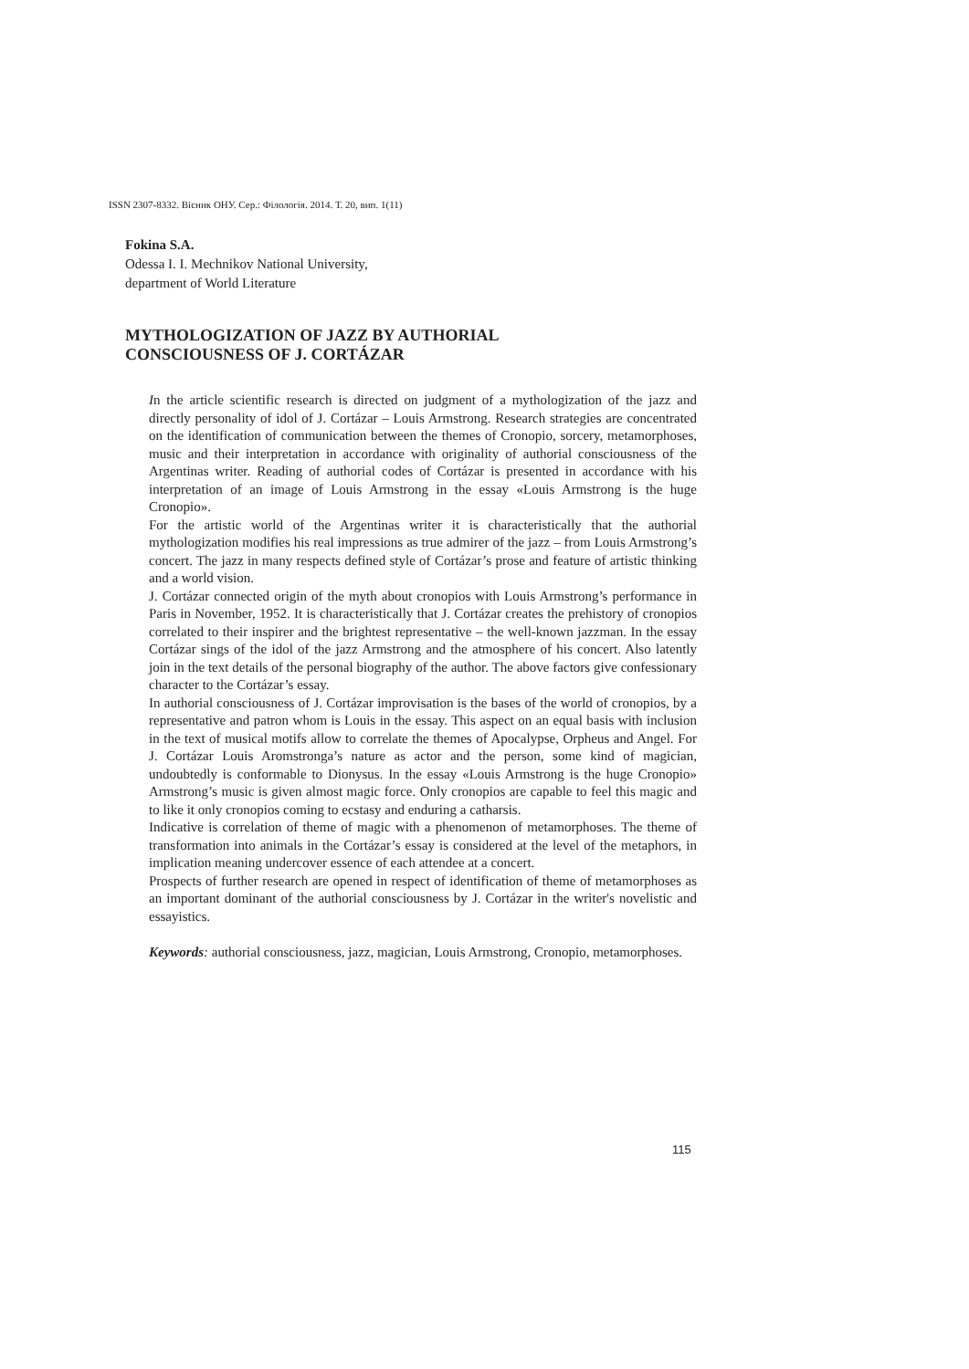ISSN 2307-8332. Вісник ОНУ. Сер.: Філологія. 2014. Т. 20, вип. 1(11)
Fokina S.A.
Odessa I. I. Mechnikov National University,
department of World Literature
MYTHOLOGIZATION OF JAZZ BY AUTHORIAL
CONSCIOUSNESS OF J. CORTÁZAR
In the article scientific research is directed on judgment of a mythologization of the jazz and directly personality of idol of J. Cortázar – Louis Armstrong. Research strategies are concentrated on the identification of communication between the themes of Cronopio, sorcery, metamorphoses, music and their interpretation in accordance with originality of authorial consciousness of the Argentinas writer. Reading of authorial codes of Cortázar is presented in accordance with his interpretation of an image of Louis Armstrong in the essay «Louis Armstrong is the huge Cronopio».
For the artistic world of the Argentinas writer it is characteristically that the authorial mythologization modifies his real impressions as true admirer of the jazz – from Louis Armstrong’s concert. The jazz in many respects defined style of Cortázar’s prose and feature of artistic thinking and a world vision.
J. Cortázar connected origin of the myth about cronopios with Louis Armstrong’s performance in Paris in November, 1952. It is characteristically that J. Cortázar creates the prehistory of cronopios correlated to their inspirer and the brightest representative – the well-known jazzman. In the essay Cortázar sings of the idol of the jazz Armstrong and the atmosphere of his concert. Also latently join in the text details of the personal biography of the author. The above factors give confessionary character to the Cortázar’s essay.
In authorial consciousness of J. Cortázar improvisation is the bases of the world of cronopios, by a representative and patron whom is Louis in the essay. This aspect on an equal basis with inclusion in the text of musical motifs allow to correlate the themes of Apocalypse, Orpheus and Angel. For J. Cortázar Louis Aromstronga’s nature as actor and the person, some kind of magician, undoubtedly is conformable to Dionysus. In the essay «Louis Armstrong is the huge Cronopio» Armstrong’s music is given almost magic force. Only cronopios are capable to feel this magic and to like it only cronopios coming to ecstasy and enduring a catharsis.
Indicative is correlation of theme of magic with a phenomenon of metamorphoses. The theme of transformation into animals in the Cortázar’s essay is considered at the level of the metaphors, in implication meaning undercover essence of each attendee at a concert.
Prospects of further research are opened in respect of identification of theme of metamorphoses as an important dominant of the authorial consciousness by J. Cortázar in the writer's novelistic and essayistics.
Keywords: authorial consciousness, jazz, magician, Louis Armstrong, Cronopio, metamorphoses.
115